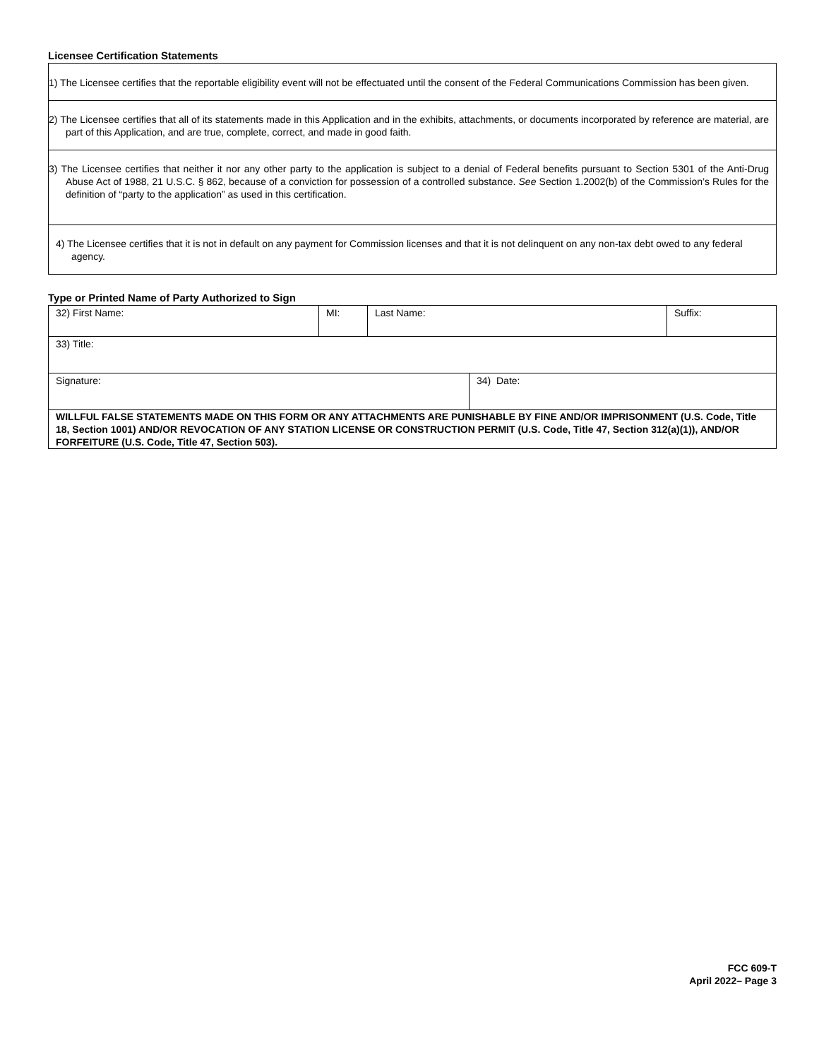Licensee Certification Statements
1) The Licensee certifies that the reportable eligibility event will not be effectuated until the consent of the Federal Communications Commission has been given.
2) The Licensee certifies that all of its statements made in this Application and in the exhibits, attachments, or documents incorporated by reference are material, are part of this Application, and are true, complete, correct, and made in good faith.
3) The Licensee certifies that neither it nor any other party to the application is subject to a denial of Federal benefits pursuant to Section 5301 of the Anti-Drug Abuse Act of 1988, 21 U.S.C. § 862, because of a conviction for possession of a controlled substance. See Section 1.2002(b) of the Commission’s Rules for the definition of “party to the application” as used in this certification.
4) The Licensee certifies that it is not in default on any payment for Commission licenses and that it is not delinquent on any non-tax debt owed to any federal agency.
Type or Printed Name of Party Authorized to Sign
| 32) First Name: | MI: | Last Name: | Suffix: |
| 33) Title: |
| Signature: | 34) Date: |
| WILLFUL FALSE STATEMENTS MADE ON THIS FORM OR ANY ATTACHMENTS ARE PUNISHABLE BY FINE AND/OR IMPRISONMENT (U.S. Code, Title 18, Section 1001) AND/OR REVOCATION OF ANY STATION LICENSE OR CONSTRUCTION PERMIT (U.S. Code, Title 47, Section 312(a)(1)), AND/OR FORFEITURE (U.S. Code, Title 47, Section 503). | |
FCC 609-T
April 2022– Page 3